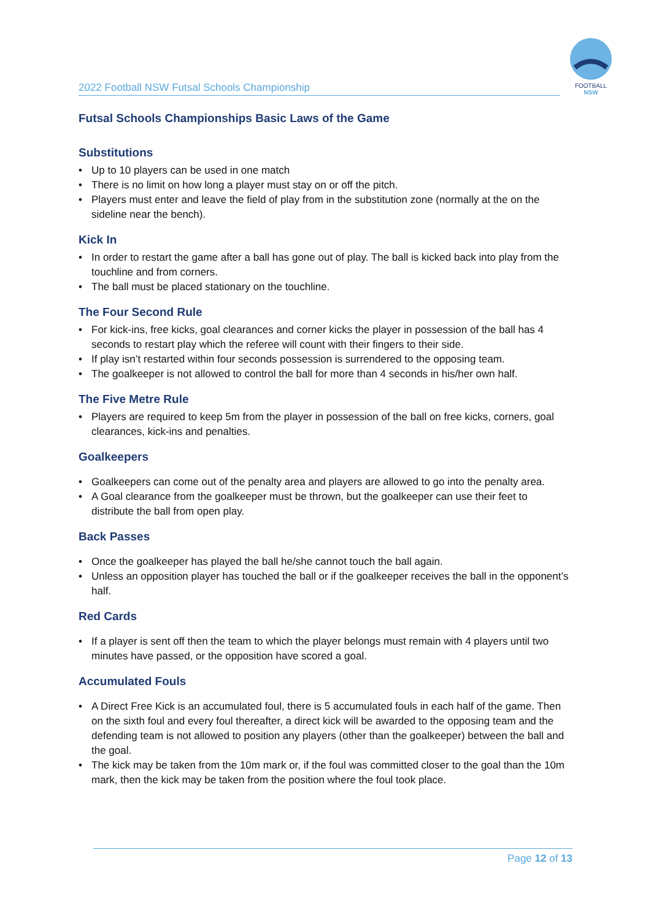2022 Football NSW Futsal Schools Championship
FOOTBALL
NSW
Futsal Schools Championships Basic Laws of the Game
Substitutions
• Up to 10 players can be used in one match
• There is no limit on how long a player must stay on or off the pitch.
• Players must enter and leave the field of play from in the substitution zone (normally at the on the sideline near the bench).
Kick In
• In order to restart the game after a ball has gone out of play. The ball is kicked back into play from the touchline and from corners.
• The ball must be placed stationary on the touchline.
The Four Second Rule
• For kick-ins, free kicks, goal clearances and corner kicks the player in possession of the ball has 4 seconds to restart play which the referee will count with their fingers to their side.
• If play isn’t restarted within four seconds possession is surrendered to the opposing team.
• The goalkeeper is not allowed to control the ball for more than 4 seconds in his/her own half.
The Five Metre Rule
• Players are required to keep 5m from the player in possession of the ball on free kicks, corners, goal clearances, kick-ins and penalties.
Goalkeepers
• Goalkeepers can come out of the penalty area and players are allowed to go into the penalty area.
• A Goal clearance from the goalkeeper must be thrown, but the goalkeeper can use their feet to distribute the ball from open play.
Back Passes
• Once the goalkeeper has played the ball he/she cannot touch the ball again.
• Unless an opposition player has touched the ball or if the goalkeeper receives the ball in the opponent’s half.
Red Cards
• If a player is sent off then the team to which the player belongs must remain with 4 players until two minutes have passed, or the opposition have scored a goal.
Accumulated Fouls
• A Direct Free Kick is an accumulated foul, there is 5 accumulated fouls in each half of the game. Then on the sixth foul and every foul thereafter, a direct kick will be awarded to the opposing team and the defending team is not allowed to position any players (other than the goalkeeper) between the ball and the goal.
• The kick may be taken from the 10m mark or, if the foul was committed closer to the goal than the 10m mark, then the kick may be taken from the position where the foul took place.
Page 12 of 13